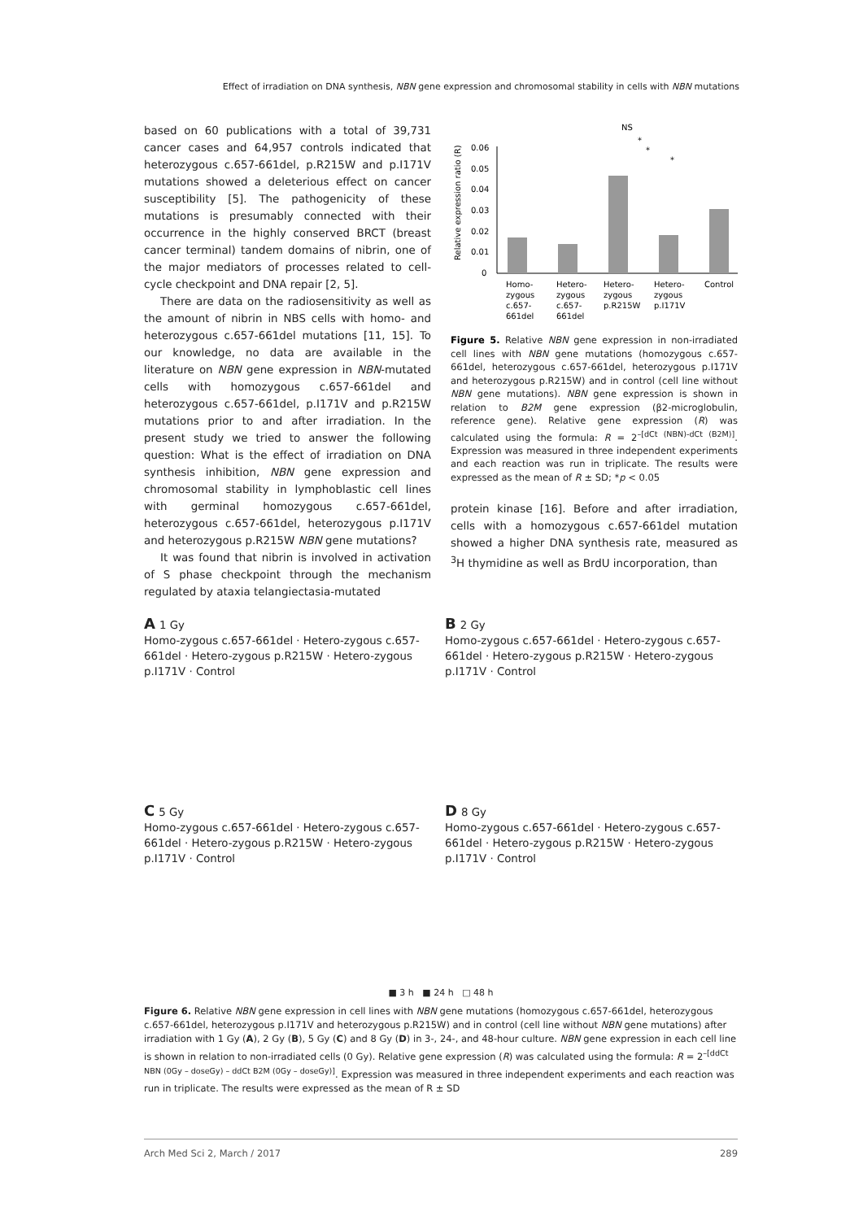Effect of irradiation on DNA synthesis, NBN gene expression and chromosomal stability in cells with NBN mutations
based on 60 publications with a total of 39,731 cancer cases and 64,957 controls indicated that heterozygous c.657-661del, p.R215W and p.I171V mutations showed a deleterious effect on cancer susceptibility [5]. The pathogenicity of these mutations is presumably connected with their occurrence in the highly conserved BRCT (breast cancer terminal) tandem domains of nibrin, one of the major mediators of processes related to cell-cycle checkpoint and DNA repair [2, 5].
There are data on the radiosensitivity as well as the amount of nibrin in NBS cells with homo- and heterozygous c.657-661del mutations [11, 15]. To our knowledge, no data are available in the literature on NBN gene expression in NBN-mutated cells with homozygous c.657-661del and heterozygous c.657-661del, p.I171V and p.R215W mutations prior to and after irradiation. In the present study we tried to answer the following question: What is the effect of irradiation on DNA synthesis inhibition, NBN gene expression and chromosomal stability in lymphoblastic cell lines with germinal homozygous c.657-661del, heterozygous c.657-661del, heterozygous p.I171V and heterozygous p.R215W NBN gene mutations?
It was found that nibrin is involved in activation of S phase checkpoint through the mechanism regulated by ataxia telangiectasia-mutated
NS
*
*
*
0.06
0.05
0.04
0.03
0.02
0.01
0
Relative expression ratio (R)
Homo-
Hetero-
Hetero-
Hetero-
Control
zygous
zygous
zygous
zygous
c.657-
c.657-
p.R215W
p.I171V
661del
661del
Figure 5. Relative NBN gene expression in non-irradiated cell lines with NBN gene mutations (homozygous c.657-661del, heterozygous c.657-661del, heterozygous p.I171V and heterozygous p.R215W) and in control (cell line without NBN gene mutations). NBN gene expression is shown in relation to B2M gene expression (β2-microglobulin, reference gene). Relative gene expression (R) was calculated using the formula: R = 2<sup>–[dCt (NBN)-dCt (B2M)]</sup>. Expression was measured in three independent experiments and each reaction was run in triplicate. The results were expressed as the mean of R ± SD; *p < 0.05
protein kinase [16]. Before and after irradiation, cells with a homozygous c.657-661del mutation showed a higher DNA synthesis rate, measured as <sup>3</sup>H thymidine as well as BrdU incorporation, than
A 1 Gy
Homo-zygous c.657-661del · Hetero-zygous c.657-661del · Hetero-zygous p.R215W · Hetero-zygous p.I171V · Control
B 2 Gy
Homo-zygous c.657-661del · Hetero-zygous c.657-661del · Hetero-zygous p.R215W · Hetero-zygous p.I171V · Control
C 5 Gy
Homo-zygous c.657-661del · Hetero-zygous c.657-661del · Hetero-zygous p.R215W · Hetero-zygous p.I171V · Control
D 8 Gy
Homo-zygous c.657-661del · Hetero-zygous c.657-661del · Hetero-zygous p.R215W · Hetero-zygous p.I171V · Control
■ 3 h ■ 24 h □ 48 h
Figure 6. Relative NBN gene expression in cell lines with NBN gene mutations (homozygous c.657-661del, heterozygous c.657-661del, heterozygous p.I171V and heterozygous p.R215W) and in control (cell line without NBN gene mutations) after irradiation with 1 Gy (A), 2 Gy (B), 5 Gy (C) and 8 Gy (D) in 3-, 24-, and 48-hour culture. NBN gene expression in each cell line is shown in relation to non-irradiated cells (0 Gy). Relative gene expression (R) was calculated using the formula: R = 2<sup>–[ddCt NBN (0Gy – doseGy) – ddCt B2M (0Gy – doseGy)]</sup>. Expression was measured in three independent experiments and each reaction was run in triplicate. The results were expressed as the mean of R ± SD
Arch Med Sci 2, March / 2017 289